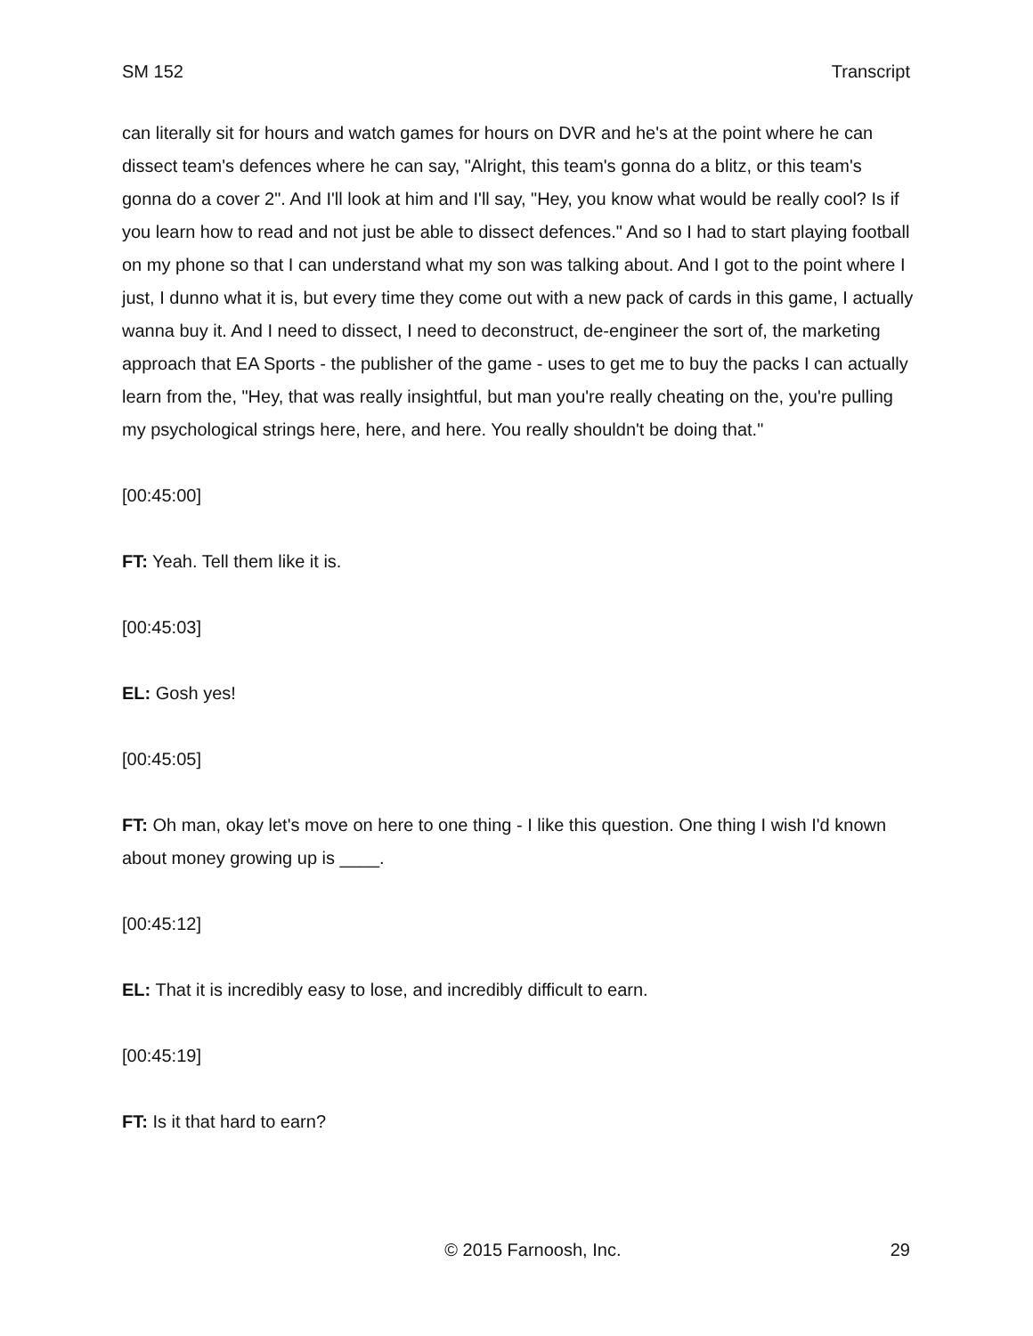SM 152 Transcript
can literally sit for hours and watch games for hours on DVR and he's at the point where he can dissect team's defences where he can say, "Alright, this team's gonna do a blitz, or this team's gonna do a cover 2". And I'll look at him and I'll say, "Hey, you know what would be really cool? Is if you learn how to read and not just be able to dissect defences." And so I had to start playing football on my phone so that I can understand what my son was talking about. And I got to the point where I just, I dunno what it is, but every time they come out with a new pack of cards in this game, I actually wanna buy it. And I need to dissect, I need to deconstruct, de-engineer the sort of, the marketing approach that EA Sports - the publisher of the game - uses to get me to buy the packs I can actually learn from the, "Hey, that was really insightful, but man you're really cheating on the, you're pulling my psychological strings here, here, and here. You really shouldn't be doing that."
[00:45:00]
FT: Yeah. Tell them like it is.
[00:45:03]
EL: Gosh yes!
[00:45:05]
FT: Oh man, okay let's move on here to one thing - I like this question. One thing I wish I'd known about money growing up is ____.
[00:45:12]
EL: That it is incredibly easy to lose, and incredibly difficult to earn.
[00:45:19]
FT: Is it that hard to earn?
© 2015 Farnoosh, Inc. 29